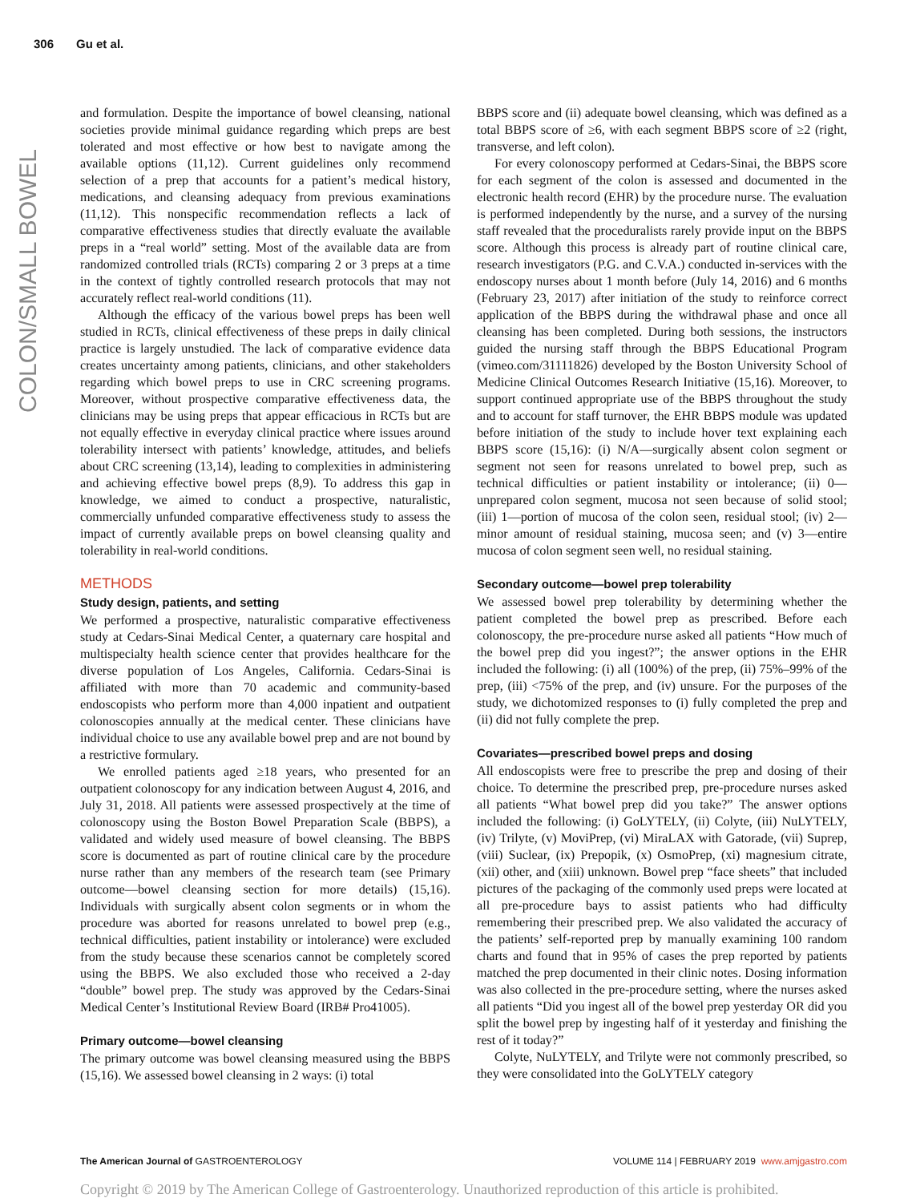306 Gu et al.
COLON/SMALL BOWEL
and formulation. Despite the importance of bowel cleansing, national societies provide minimal guidance regarding which preps are best tolerated and most effective or how best to navigate among the available options (11,12). Current guidelines only recommend selection of a prep that accounts for a patient’s medical history, medications, and cleansing adequacy from previous examinations (11,12). This nonspecific recommendation reflects a lack of comparative effectiveness studies that directly evaluate the available preps in a “real world” setting. Most of the available data are from randomized controlled trials (RCTs) comparing 2 or 3 preps at a time in the context of tightly controlled research protocols that may not accurately reflect real-world conditions (11).
Although the efficacy of the various bowel preps has been well studied in RCTs, clinical effectiveness of these preps in daily clinical practice is largely unstudied. The lack of comparative evidence data creates uncertainty among patients, clinicians, and other stakeholders regarding which bowel preps to use in CRC screening programs. Moreover, without prospective comparative effectiveness data, the clinicians may be using preps that appear efficacious in RCTs but are not equally effective in everyday clinical practice where issues around tolerability intersect with patients’ knowledge, attitudes, and beliefs about CRC screening (13,14), leading to complexities in administering and achieving effective bowel preps (8,9). To address this gap in knowledge, we aimed to conduct a prospective, naturalistic, commercially unfunded comparative effectiveness study to assess the impact of currently available preps on bowel cleansing quality and tolerability in real-world conditions.
METHODS
Study design, patients, and setting
We performed a prospective, naturalistic comparative effectiveness study at Cedars-Sinai Medical Center, a quaternary care hospital and multispecialty health science center that provides healthcare for the diverse population of Los Angeles, California. Cedars-Sinai is affiliated with more than 70 academic and community-based endoscopists who perform more than 4,000 inpatient and outpatient colonoscopies annually at the medical center. These clinicians have individual choice to use any available bowel prep and are not bound by a restrictive formulary.
We enrolled patients aged ≥18 years, who presented for an outpatient colonoscopy for any indication between August 4, 2016, and July 31, 2018. All patients were assessed prospectively at the time of colonoscopy using the Boston Bowel Preparation Scale (BBPS), a validated and widely used measure of bowel cleansing. The BBPS score is documented as part of routine clinical care by the procedure nurse rather than any members of the research team (see Primary outcome—bowel cleansing section for more details) (15,16). Individuals with surgically absent colon segments or in whom the procedure was aborted for reasons unrelated to bowel prep (e.g., technical difficulties, patient instability or intolerance) were excluded from the study because these scenarios cannot be completely scored using the BBPS. We also excluded those who received a 2-day “double” bowel prep. The study was approved by the Cedars-Sinai Medical Center’s Institutional Review Board (IRB# Pro41005).
Primary outcome—bowel cleansing
The primary outcome was bowel cleansing measured using the BBPS (15,16). We assessed bowel cleansing in 2 ways: (i) total
BBPS score and (ii) adequate bowel cleansing, which was defined as a total BBPS score of ≥6, with each segment BBPS score of ≥2 (right, transverse, and left colon).
For every colonoscopy performed at Cedars-Sinai, the BBPS score for each segment of the colon is assessed and documented in the electronic health record (EHR) by the procedure nurse. The evaluation is performed independently by the nurse, and a survey of the nursing staff revealed that the proceduralists rarely provide input on the BBPS score. Although this process is already part of routine clinical care, research investigators (P.G. and C.V.A.) conducted in-services with the endoscopy nurses about 1 month before (July 14, 2016) and 6 months (February 23, 2017) after initiation of the study to reinforce correct application of the BBPS during the withdrawal phase and once all cleansing has been completed. During both sessions, the instructors guided the nursing staff through the BBPS Educational Program (vimeo.com/31111826) developed by the Boston University School of Medicine Clinical Outcomes Research Initiative (15,16). Moreover, to support continued appropriate use of the BBPS throughout the study and to account for staff turnover, the EHR BBPS module was updated before initiation of the study to include hover text explaining each BBPS score (15,16): (i) N/A—surgically absent colon segment or segment not seen for reasons unrelated to bowel prep, such as technical difficulties or patient instability or intolerance; (ii) 0—unprepared colon segment, mucosa not seen because of solid stool; (iii) 1—portion of mucosa of the colon seen, residual stool; (iv) 2—minor amount of residual staining, mucosa seen; and (v) 3—entire mucosa of colon segment seen well, no residual staining.
Secondary outcome—bowel prep tolerability
We assessed bowel prep tolerability by determining whether the patient completed the bowel prep as prescribed. Before each colonoscopy, the pre-procedure nurse asked all patients “How much of the bowel prep did you ingest?”; the answer options in the EHR included the following: (i) all (100%) of the prep, (ii) 75%–99% of the prep, (iii) <75% of the prep, and (iv) unsure. For the purposes of the study, we dichotomized responses to (i) fully completed the prep and (ii) did not fully complete the prep.
Covariates—prescribed bowel preps and dosing
All endoscopists were free to prescribe the prep and dosing of their choice. To determine the prescribed prep, pre-procedure nurses asked all patients “What bowel prep did you take?” The answer options included the following: (i) GoLYTELY, (ii) Colyte, (iii) NuLYTELY, (iv) Trilyte, (v) MoviPrep, (vi) MiraLAX with Gatorade, (vii) Suprep, (viii) Suclear, (ix) Prepopik, (x) OsmoPrep, (xi) magnesium citrate, (xii) other, and (xiii) unknown. Bowel prep “face sheets” that included pictures of the packaging of the commonly used preps were located at all pre-procedure bays to assist patients who had difficulty remembering their prescribed prep. We also validated the accuracy of the patients’ self-reported prep by manually examining 100 random charts and found that in 95% of cases the prep reported by patients matched the prep documented in their clinic notes. Dosing information was also collected in the pre-procedure setting, where the nurses asked all patients “Did you ingest all of the bowel prep yesterday OR did you split the bowel prep by ingesting half of it yesterday and finishing the rest of it today?”
Colyte, NuLYTELY, and Trilyte were not commonly prescribed, so they were consolidated into the GoLYTELY category
The American Journal of GASTROENTEROLOGY
VOLUME 114 | FEBRUARY 2019 www.amjgastro.com
Copyright © 2019 by The American College of Gastroenterology. Unauthorized reproduction of this article is prohibited.